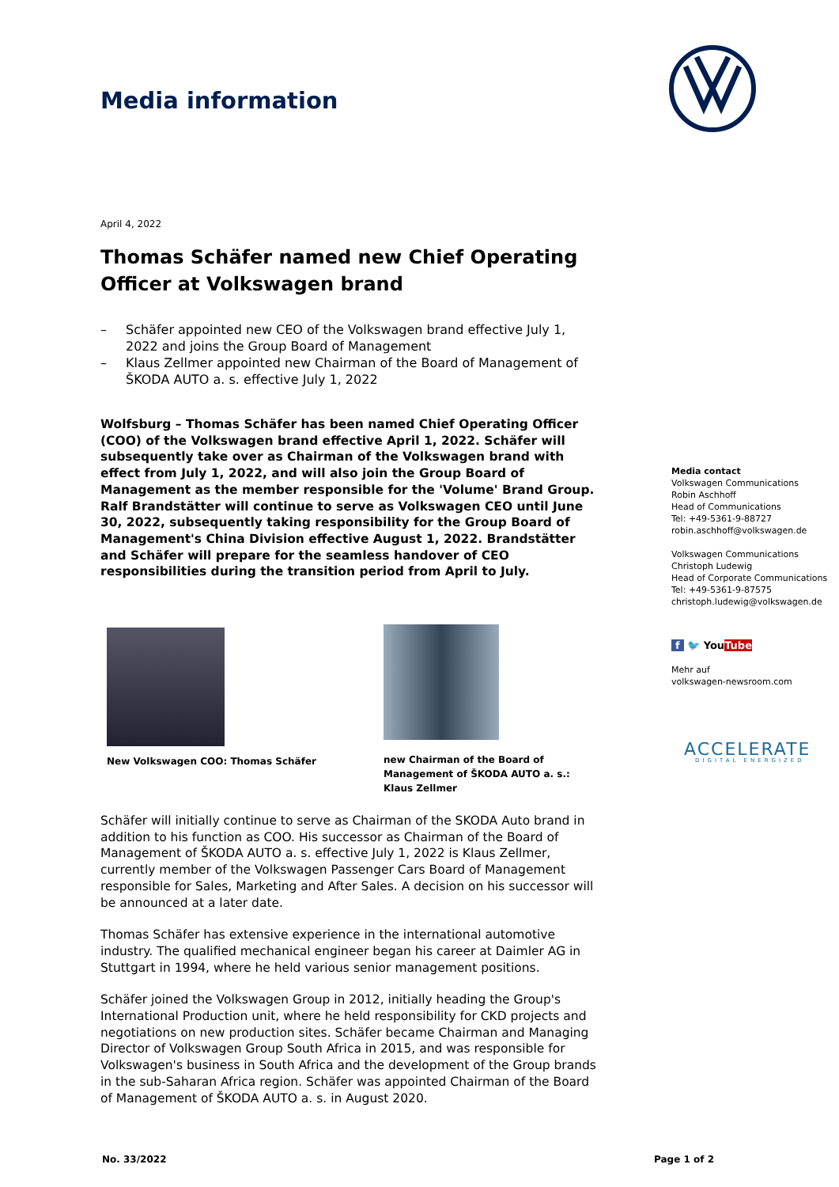Media information
April 4, 2022
Thomas Schäfer named new Chief Operating Officer at Volkswagen brand
– Schäfer appointed new CEO of the Volkswagen brand effective July 1, 2022 and joins the Group Board of Management
– Klaus Zellmer appointed new Chairman of the Board of Management of ŠKODA AUTO a. s. effective July 1, 2022
Wolfsburg – Thomas Schäfer has been named Chief Operating Officer (COO) of the Volkswagen brand effective April 1, 2022. Schäfer will subsequently take over as Chairman of the Volkswagen brand with effect from July 1, 2022, and will also join the Group Board of Management as the member responsible for the 'Volume' Brand Group. Ralf Brandstätter will continue to serve as Volkswagen CEO until June 30, 2022, subsequently taking responsibility for the Group Board of Management's China Division effective August 1, 2022. Brandstätter and Schäfer will prepare for the seamless handover of CEO responsibilities during the transition period from April to July.
New Volkswagen COO: Thomas Schäfer
new Chairman of the Board of Management of ŠKODA AUTO a. s.: Klaus Zellmer
Schäfer will initially continue to serve as Chairman of the SKODA Auto brand in addition to his function as COO. His successor as Chairman of the Board of Management of ŠKODA AUTO a. s. effective July 1, 2022 is Klaus Zellmer, currently member of the Volkswagen Passenger Cars Board of Management responsible for Sales, Marketing and After Sales. A decision on his successor will be announced at a later date.
Thomas Schäfer has extensive experience in the international automotive industry. The qualified mechanical engineer began his career at Daimler AG in Stuttgart in 1994, where he held various senior management positions.
Schäfer joined the Volkswagen Group in 2012, initially heading the Group's International Production unit, where he held responsibility for CKD projects and negotiations on new production sites. Schäfer became Chairman and Managing Director of Volkswagen Group South Africa in 2015, and was responsible for Volkswagen's business in South Africa and the development of the Group brands in the sub-Saharan Africa region. Schäfer was appointed Chairman of the Board of Management of ŠKODA AUTO a. s. in August 2020.
Media contact
Volkswagen Communications
Robin Aschhoff
Head of Communications
Tel: +49-5361-9-88727
robin.aschhoff@volkswagen.de
Volkswagen Communications
Christoph Ludewig
Head of Corporate Communications
Tel: +49-5361-9-87575
christoph.ludewig@volkswagen.de
f 🐦 YouTube
Mehr auf
volkswagen-newsroom.com
ACCELERATE
DIGITAL ENERGIZED
No. 33/2022 Page 1 of 2